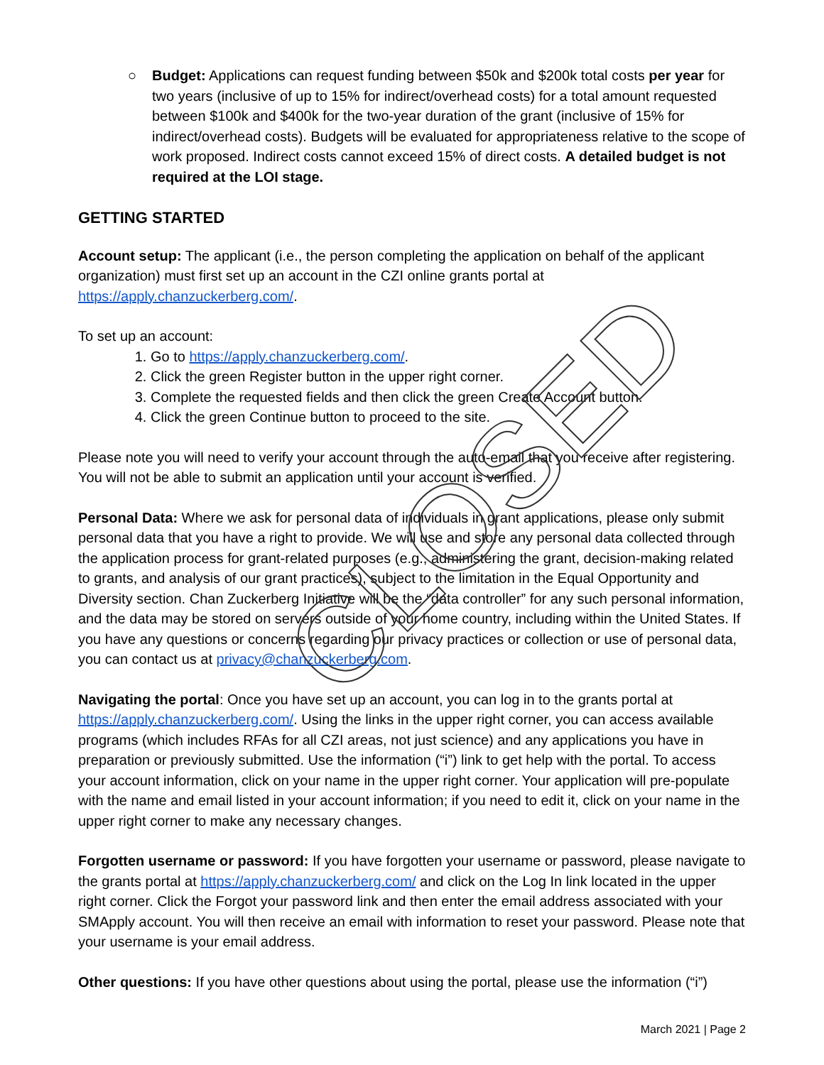○ Budget: Applications can request funding between $50k and $200k total costs per year for two years (inclusive of up to 15% for indirect/overhead costs) for a total amount requested between $100k and $400k for the two-year duration of the grant (inclusive of 15% for indirect/overhead costs). Budgets will be evaluated for appropriateness relative to the scope of work proposed. Indirect costs cannot exceed 15% of direct costs. A detailed budget is not required at the LOI stage.
GETTING STARTED
Account setup: The applicant (i.e., the person completing the application on behalf of the applicant organization) must first set up an account in the CZI online grants portal at https://apply.chanzuckerberg.com/.
To set up an account:
1. Go to https://apply.chanzuckerberg.com/.
2. Click the green Register button in the upper right corner.
3. Complete the requested fields and then click the green Create Account button.
4. Click the green Continue button to proceed to the site.
Please note you will need to verify your account through the auto-email that you receive after registering. You will not be able to submit an application until your account is verified.
Personal Data: Where we ask for personal data of individuals in grant applications, please only submit personal data that you have a right to provide. We will use and store any personal data collected through the application process for grant-related purposes (e.g., administering the grant, decision-making related to grants, and analysis of our grant practices), subject to the limitation in the Equal Opportunity and Diversity section. Chan Zuckerberg Initiative will be the “data controller” for any such personal information, and the data may be stored on servers outside of your home country, including within the United States. If you have any questions or concerns regarding our privacy practices or collection or use of personal data, you can contact us at privacy@chanzuckerberg.com.
Navigating the portal: Once you have set up an account, you can log in to the grants portal at https://apply.chanzuckerberg.com/. Using the links in the upper right corner, you can access available programs (which includes RFAs for all CZI areas, not just science) and any applications you have in preparation or previously submitted. Use the information (“i”) link to get help with the portal. To access your account information, click on your name in the upper right corner. Your application will pre-populate with the name and email listed in your account information; if you need to edit it, click on your name in the upper right corner to make any necessary changes.
Forgotten username or password: If you have forgotten your username or password, please navigate to the grants portal at https://apply.chanzuckerberg.com/ and click on the Log In link located in the upper right corner. Click the Forgot your password link and then enter the email address associated with your SMApply account. You will then receive an email with information to reset your password. Please note that your username is your email address.
Other questions: If you have other questions about using the portal, please use the information (“i”)
CLOSED
March 2021 | Page 2